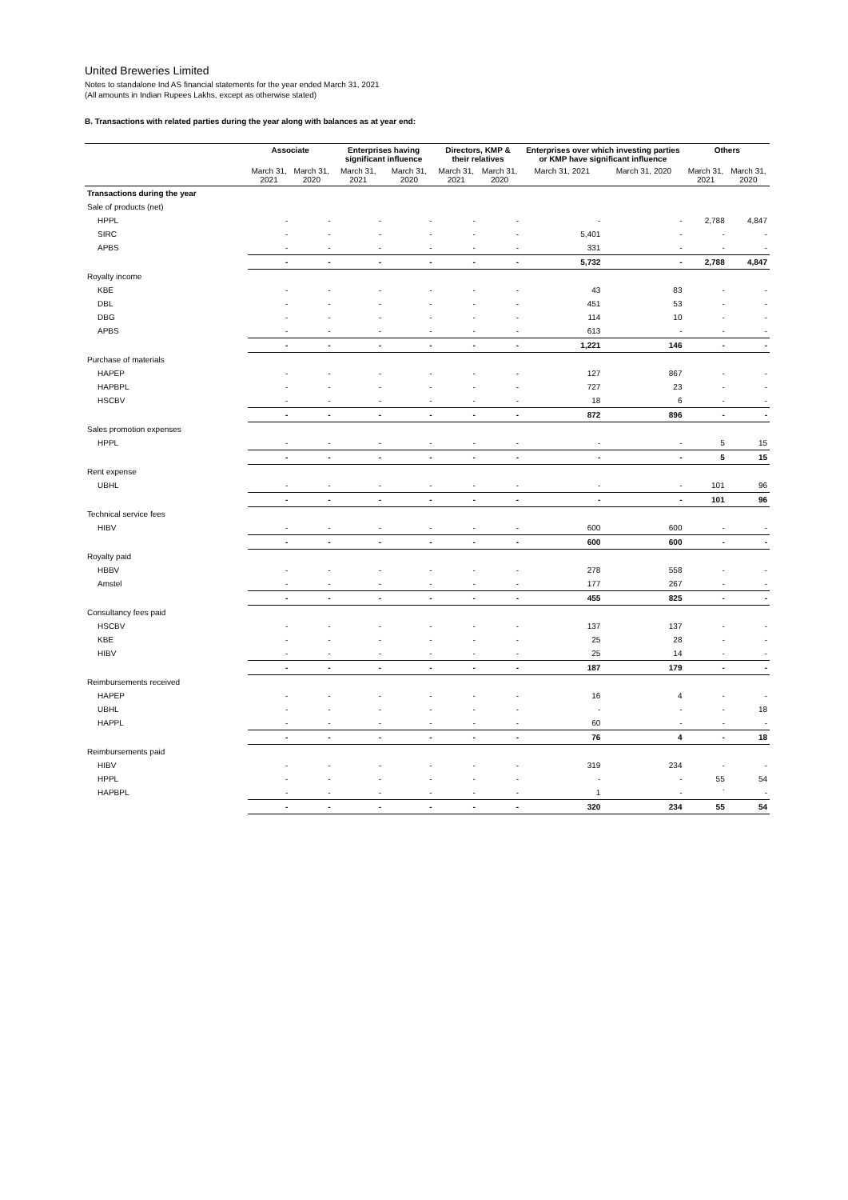United Breweries Limited
Notes to standalone Ind AS financial statements for the year ended March 31, 2021
(All amounts in Indian Rupees Lakhs, except as otherwise stated)
B. Transactions with related parties during the year along with balances as at year end:
| | Associate | | Enterprises having significant influence | | Directors, KMP & their relatives | | Enterprises over which investing parties or KMP have significant influence | | Others | |
| --- | --- | --- | --- | --- | --- | --- | --- | --- | --- | --- |
| | March 31, 2021 | March 31, 2020 | March 31, 2021 | March 31, 2020 | March 31, 2021 | March 31, 2020 | March 31, 2021 | March 31, 2020 | March 31, 2021 | March 31, 2020 |
| Transactions during the year | | | | | | | | | | |
| Sale of products (net) | | | | | | | | | | |
| HPPL | - | - | - | - | - | - | - | - | 2,788 | 4,847 |
| SIRC | - | - | - | - | - | - | 5,401 | - | - | - |
| APBS | - | - | - | - | - | - | 331 | - | - | - |
| | - | - | - | - | - | - | 5,732 | - | 2,788 | 4,847 |
| Royalty income | | | | | | | | | | |
| KBE | - | - | - | - | - | - | 43 | 83 | - | - |
| DBL | - | - | - | - | - | - | 451 | 53 | - | - |
| DBG | - | - | - | - | - | - | 114 | 10 | - | - |
| APBS | - | - | - | - | - | - | 613 | - | - | - |
| | - | - | - | - | - | - | 1,221 | 146 | - | - |
| Purchase of materials | | | | | | | | | | |
| HAPEP | - | - | - | - | - | - | 127 | 867 | - | - |
| HAPBPL | - | - | - | - | - | - | 727 | 23 | - | - |
| HSCBV | - | - | - | - | - | - | 18 | 6 | - | - |
| | - | - | - | - | - | - | 872 | 896 | - | - |
| Sales promotion expenses | | | | | | | | | | |
| HPPL | - | - | - | - | - | - | - | - | 5 | 15 |
| | - | - | - | - | - | - | - | - | 5 | 15 |
| Rent expense | | | | | | | | | | |
| UBHL | - | - | - | - | - | - | - | - | 101 | 96 |
| | - | - | - | - | - | - | - | - | 101 | 96 |
| Technical service fees | | | | | | | | | | |
| HIBV | - | - | - | - | - | - | 600 | 600 | - | - |
| | - | - | - | - | - | - | 600 | 600 | - | - |
| Royalty paid | | | | | | | | | | |
| HBBV | - | - | - | - | - | - | 278 | 558 | - | - |
| Amstel | - | - | - | - | - | - | 177 | 267 | - | - |
| | - | - | - | - | - | - | 455 | 825 | - | - |
| Consultancy fees paid | | | | | | | | | | |
| HSCBV | - | - | - | - | - | - | 137 | 137 | - | - |
| KBE | - | - | - | - | - | - | 25 | 28 | - | - |
| HIBV | - | - | - | - | - | - | 25 | 14 | - | - |
| | - | - | - | - | - | - | 187 | 179 | - | - |
| Reimbursements received | | | | | | | | | | |
| HAPEP | - | - | - | - | - | - | 16 | 4 | - | - |
| UBHL | - | - | - | - | - | - | - | - | - | 18 |
| HAPPL | - | - | - | - | - | - | 60 | - | - | - |
| | - | - | - | - | - | - | 76 | 4 | - | 18 |
| Reimbursements paid | | | | | | | | | | |
| HIBV | - | - | - | - | - | - | 319 | 234 | - | - |
| HPPL | - | - | - | - | - | - | - | - | 55 | 54 |
| HAPBPL | - | - | - | - | - | - | 1 | - | ` | - |
| | - | - | - | - | - | - | 320 | 234 | 55 | 54 |